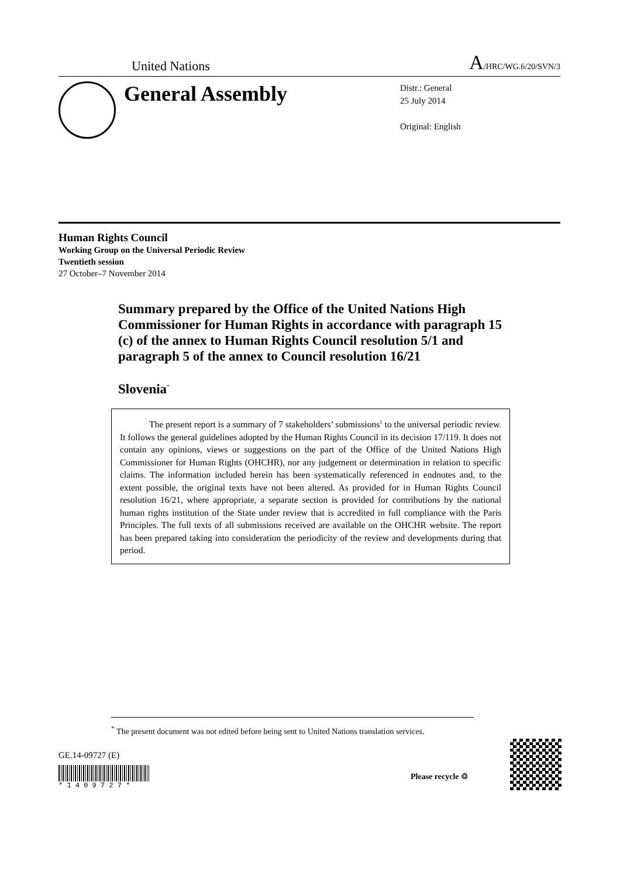United Nations A/HRC/WG.6/20/SVN/3
General Assembly
Distr.: General
25 July 2014
Original: English
Human Rights Council
Working Group on the Universal Periodic Review
Twentieth session
27 October–7 November 2014
Summary prepared by the Office of the United Nations High Commissioner for Human Rights in accordance with paragraph 15 (c) of the annex to Human Rights Council resolution 5/1 and paragraph 5 of the annex to Council resolution 16/21
Slovenia<sup>*</sup>
The present report is a summary of 7 stakeholders’ submissions<sup>1</sup> to the universal periodic review. It follows the general guidelines adopted by the Human Rights Council in its decision 17/119. It does not contain any opinions, views or suggestions on the part of the Office of the United Nations High Commissioner for Human Rights (OHCHR), nor any judgement or determination in relation to specific claims. The information included herein has been systematically referenced in endnotes and, to the extent possible, the original texts have not been altered. As provided for in Human Rights Council resolution 16/21, where appropriate, a separate section is provided for contributions by the national human rights institution of the State under review that is accredited in full compliance with the Paris Principles. The full texts of all submissions received are available on the OHCHR website. The report has been prepared taking into consideration the periodicity of the review and developments during that period.
<sup>*</sup> The present document was not edited before being sent to United Nations translation services.
GE.14-09727 (E)
* 1 4 0 9 7 2 7 *
Please recycle ♲